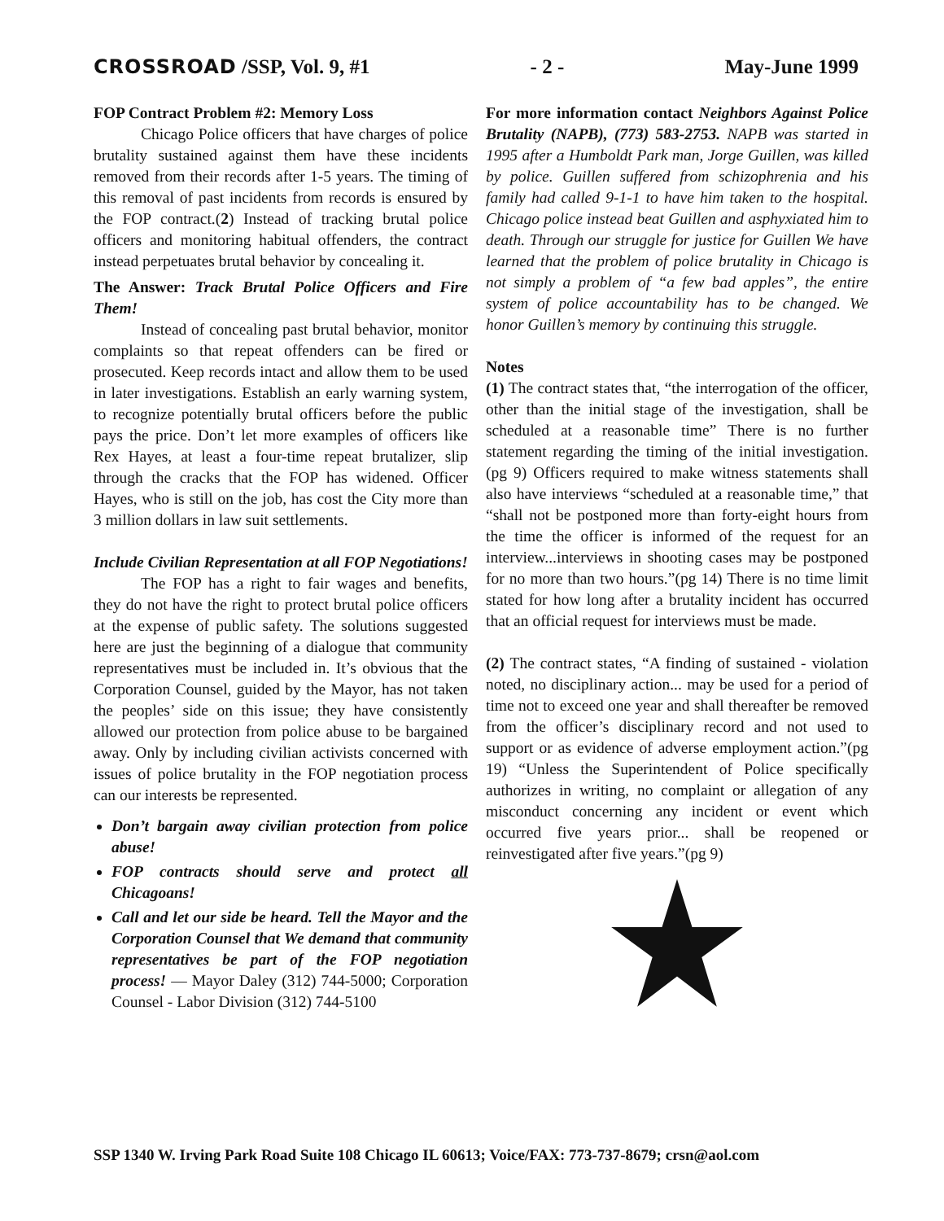CROSSROAD /SSP, Vol. 9, #1 - 2 - May-June 1999
FOP Contract Problem #2: Memory Loss
Chicago Police officers that have charges of police brutality sustained against them have these incidents removed from their records after 1-5 years. The timing of this removal of past incidents from records is ensured by the FOP contract.(2) Instead of tracking brutal police officers and monitoring habitual offenders, the contract instead perpetuates brutal behavior by concealing it.
The Answer: Track Brutal Police Officers and Fire Them!
Instead of concealing past brutal behavior, monitor complaints so that repeat offenders can be fired or prosecuted. Keep records intact and allow them to be used in later investigations. Establish an early warning system, to recognize potentially brutal officers before the public pays the price. Don’t let more examples of officers like Rex Hayes, at least a four-time repeat brutalizer, slip through the cracks that the FOP has widened. Officer Hayes, who is still on the job, has cost the City more than 3 million dollars in law suit settlements.
Include Civilian Representation at all FOP Negotiations!
The FOP has a right to fair wages and benefits, they do not have the right to protect brutal police officers at the expense of public safety. The solutions suggested here are just the beginning of a dialogue that community representatives must be included in. It’s obvious that the Corporation Counsel, guided by the Mayor, has not taken the peoples’ side on this issue; they have consistently allowed our protection from police abuse to be bargained away. Only by including civilian activists concerned with issues of police brutality in the FOP negotiation process can our interests be represented.
Don’t bargain away civilian protection from police abuse!
FOP contracts should serve and protect all Chicagoans!
Call and let our side be heard. Tell the Mayor and the Corporation Counsel that We demand that community representatives be part of the FOP negotiation process! — Mayor Daley (312) 744-5000; Corporation Counsel - Labor Division (312) 744-5100
For more information contact Neighbors Against Police Brutality (NAPB), (773) 583-2753. NAPB was started in 1995 after a Humboldt Park man, Jorge Guillen, was killed by police. Guillen suffered from schizophrenia and his family had called 9-1-1 to have him taken to the hospital. Chicago police instead beat Guillen and asphyxiated him to death. Through our struggle for justice for Guillen We have learned that the problem of police brutality in Chicago is not simply a problem of “a few bad apples”, the entire system of police accountability has to be changed. We honor Guillen’s memory by continuing this struggle.
Notes
(1) The contract states that, “the interrogation of the officer, other than the initial stage of the investigation, shall be scheduled at a reasonable time” There is no further statement regarding the timing of the initial investigation. (pg 9) Officers required to make witness statements shall also have interviews “scheduled at a reasonable time,” that “shall not be postponed more than forty-eight hours from the time the officer is informed of the request for an interview...interviews in shooting cases may be postponed for no more than two hours.”(pg 14) There is no time limit stated for how long after a brutality incident has occurred that an official request for interviews must be made.
(2) The contract states, “A finding of sustained - violation noted, no disciplinary action... may be used for a period of time not to exceed one year and shall thereafter be removed from the officer’s disciplinary record and not used to support or as evidence of adverse employment action.”(pg 19) “Unless the Superintendent of Police specifically authorizes in writing, no complaint or allegation of any misconduct concerning any incident or event which occurred five years prior... shall be reopened or reinvestigated after five years.”(pg 9)
SSP 1340 W. Irving Park Road Suite 108 Chicago IL 60613; Voice/FAX: 773-737-8679; crsn@aol.com